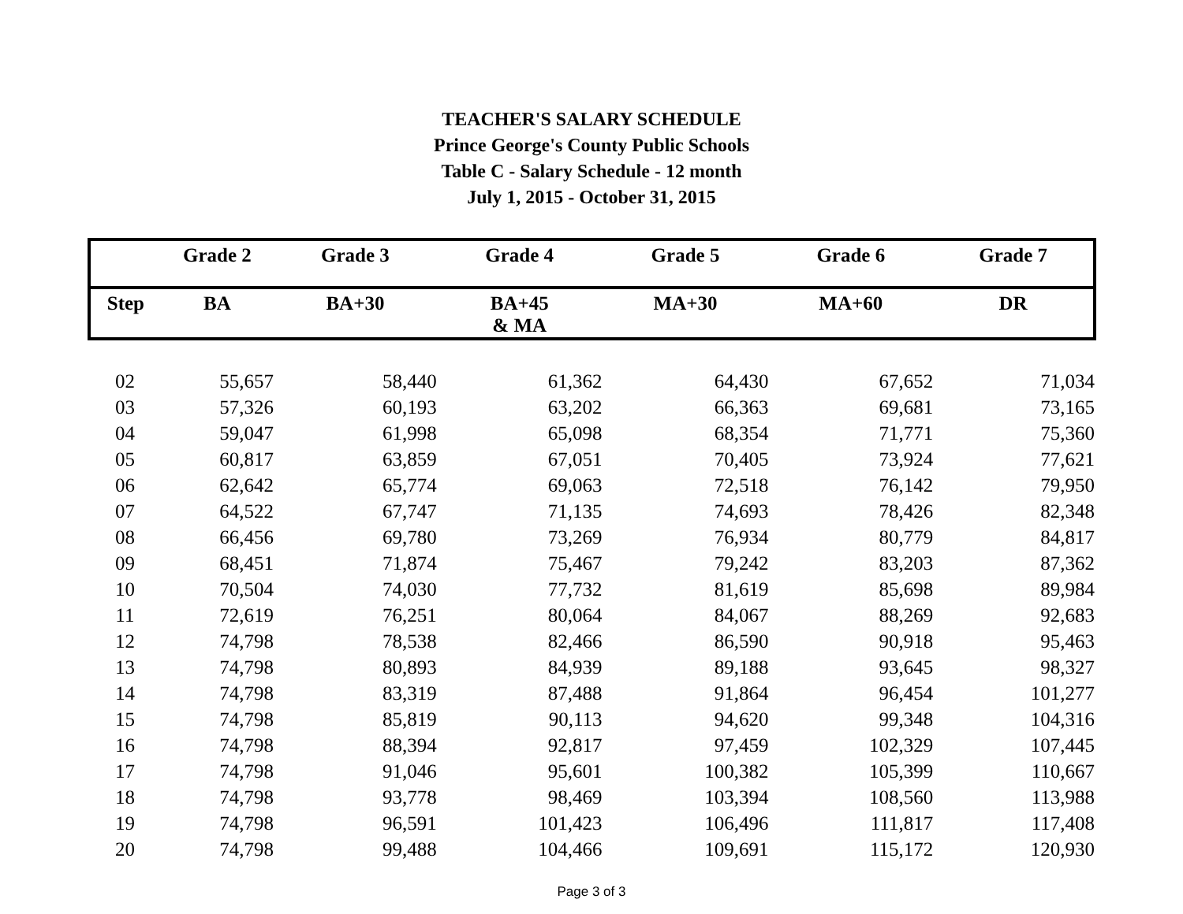TEACHER'S SALARY SCHEDULE
Prince George's County Public Schools
Table C - Salary Schedule - 12 month
July 1, 2015 - October 31, 2015
| | Grade 2 | Grade 3 | Grade 4 | Grade 5 | Grade 6 | Grade 7 |
| --- | --- | --- | --- | --- | --- | --- |
| Step | BA | BA+30 | BA+45 & MA | MA+30 | MA+60 | DR |
| 02 | 55,657 | 58,440 | 61,362 | 64,430 | 67,652 | 71,034 |
| 03 | 57,326 | 60,193 | 63,202 | 66,363 | 69,681 | 73,165 |
| 04 | 59,047 | 61,998 | 65,098 | 68,354 | 71,771 | 75,360 |
| 05 | 60,817 | 63,859 | 67,051 | 70,405 | 73,924 | 77,621 |
| 06 | 62,642 | 65,774 | 69,063 | 72,518 | 76,142 | 79,950 |
| 07 | 64,522 | 67,747 | 71,135 | 74,693 | 78,426 | 82,348 |
| 08 | 66,456 | 69,780 | 73,269 | 76,934 | 80,779 | 84,817 |
| 09 | 68,451 | 71,874 | 75,467 | 79,242 | 83,203 | 87,362 |
| 10 | 70,504 | 74,030 | 77,732 | 81,619 | 85,698 | 89,984 |
| 11 | 72,619 | 76,251 | 80,064 | 84,067 | 88,269 | 92,683 |
| 12 | 74,798 | 78,538 | 82,466 | 86,590 | 90,918 | 95,463 |
| 13 | 74,798 | 80,893 | 84,939 | 89,188 | 93,645 | 98,327 |
| 14 | 74,798 | 83,319 | 87,488 | 91,864 | 96,454 | 101,277 |
| 15 | 74,798 | 85,819 | 90,113 | 94,620 | 99,348 | 104,316 |
| 16 | 74,798 | 88,394 | 92,817 | 97,459 | 102,329 | 107,445 |
| 17 | 74,798 | 91,046 | 95,601 | 100,382 | 105,399 | 110,667 |
| 18 | 74,798 | 93,778 | 98,469 | 103,394 | 108,560 | 113,988 |
| 19 | 74,798 | 96,591 | 101,423 | 106,496 | 111,817 | 117,408 |
| 20 | 74,798 | 99,488 | 104,466 | 109,691 | 115,172 | 120,930 |
Page 3 of 3